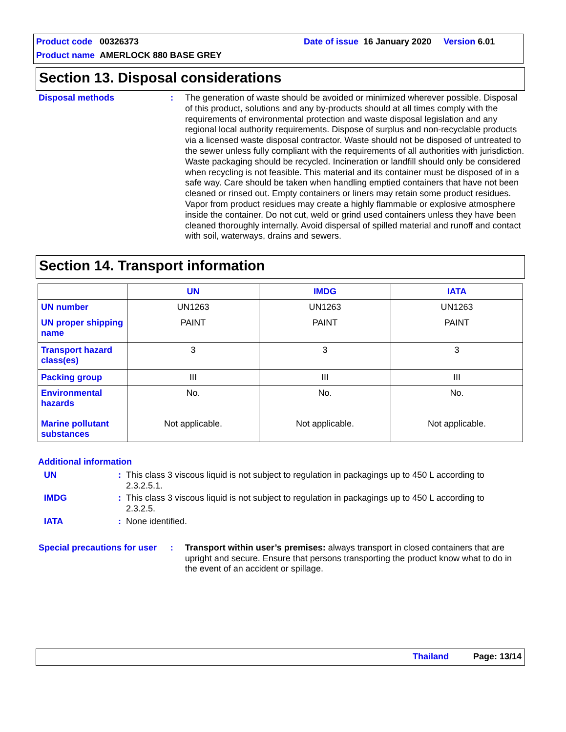Product code 00326373
Date of issue 16 January 2020 Version 6.01
Product name AMERLOCK 880 BASE GREY
Section 13. Disposal considerations
Disposal methods : The generation of waste should be avoided or minimized wherever possible. Disposal of this product, solutions and any by-products should at all times comply with the requirements of environmental protection and waste disposal legislation and any regional local authority requirements. Dispose of surplus and non-recyclable products via a licensed waste disposal contractor. Waste should not be disposed of untreated to the sewer unless fully compliant with the requirements of all authorities with jurisdiction. Waste packaging should be recycled. Incineration or landfill should only be considered when recycling is not feasible. This material and its container must be disposed of in a safe way. Care should be taken when handling emptied containers that have not been cleaned or rinsed out. Empty containers or liners may retain some product residues. Vapor from product residues may create a highly flammable or explosive atmosphere inside the container. Do not cut, weld or grind used containers unless they have been cleaned thoroughly internally. Avoid dispersal of spilled material and runoff and contact with soil, waterways, drains and sewers.
Section 14. Transport information
| | UN | IMDG | IATA |
| --- | --- | --- | --- |
| UN number | UN1263 | UN1263 | UN1263 |
| UN proper shipping name | PAINT | PAINT | PAINT |
| Transport hazard class(es) | 3 | 3 | 3 |
| Packing group | III | III | III |
| Environmental hazards Marine pollutant substances | No. Not applicable. | No. Not applicable. | No. Not applicable. |
Additional information
UN : This class 3 viscous liquid is not subject to regulation in packagings up to 450 L according to 2.3.2.5.1.
IMDG : This class 3 viscous liquid is not subject to regulation in packagings up to 450 L according to 2.3.2.5.
IATA : None identified.
Special precautions for user
: Transport within user’s premises: always transport in closed containers that are upright and secure. Ensure that persons transporting the product know what to do in the event of an accident or spillage.
Thailand Page: 13/14